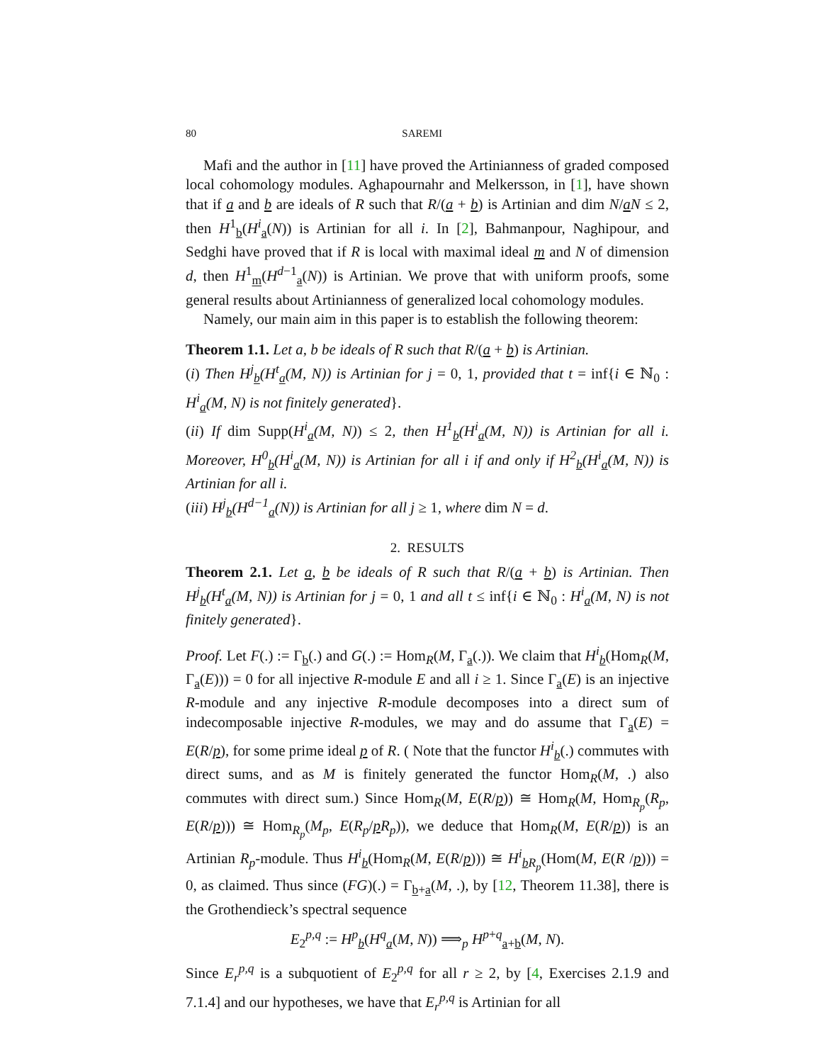80 SAREMI
Mafi and the author in [11] have proved the Artinianness of graded composed local cohomology modules. Aghapournahr and Melkersson, in [1], have shown that if a and b are ideals of R such that R/(a + b) is Artinian and dim N/aN ≤ 2, then H<sup>1</sup><sub>b</sub>(H<sup>i</sup><sub>a</sub>(N)) is Artinian for all i. In [2], Bahmanpour, Naghipour, and Sedghi have proved that if R is local with maximal ideal m and N of dimension d, then H<sup>1</sup><sub>m</sub>(H<sup>d−1</sup><sub>a</sub>(N)) is Artinian. We prove that with uniform proofs, some general results about Artinianness of generalized local cohomology modules.
Namely, our main aim in this paper is to establish the following theorem:
Theorem 1.1. Let a, b be ideals of R such that R/(a + b) is Artinian.
(i) Then H<sup>j</sup><sub>b</sub>(H<sup>t</sup><sub>a</sub>(M, N)) is Artinian for j = 0, 1, provided that t = inf{i ∈ ℕ<sub>0</sub> : H<sup>i</sup><sub>a</sub>(M, N) is not finitely generated}.
(ii) If dim Supp(H<sup>i</sup><sub>a</sub>(M, N)) ≤ 2, then H<sup>1</sup><sub>b</sub>(H<sup>i</sup><sub>a</sub>(M, N)) is Artinian for all i. Moreover, H<sup>0</sup><sub>b</sub>(H<sup>i</sup><sub>a</sub>(M, N)) is Artinian for all i if and only if H<sup>2</sup><sub>b</sub>(H<sup>i</sup><sub>a</sub>(M, N)) is Artinian for all i.
(iii) H<sup>j</sup><sub>b</sub>(H<sup>d−1</sup><sub>a</sub>(N)) is Artinian for all j ≥ 1, where dim N = d.
2. RESULTS
Theorem 2.1. Let a, b be ideals of R such that R/(a + b) is Artinian. Then H<sup>j</sup><sub>b</sub>(H<sup>t</sup><sub>a</sub>(M, N)) is Artinian for j = 0, 1 and all t ≤ inf{i ∈ ℕ<sub>0</sub> : H<sup>i</sup><sub>a</sub>(M, N) is not finitely generated}.
Proof. Let F(.) := Γ<sub>b</sub>(.) and G(.) := Hom<sub>R</sub>(M, Γ<sub>a</sub>(.)). We claim that H<sup>i</sup><sub>b</sub>(Hom<sub>R</sub>(M, Γ<sub>a</sub>(E))) = 0 for all injective R-module E and all i ≥ 1. Since Γ<sub>a</sub>(E) is an injective R-module and any injective R-module decomposes into a direct sum of indecomposable injective R-modules, we may and do assume that Γ<sub>a</sub>(E) = E(R/p), for some prime ideal p of R. ( Note that the functor H<sup>i</sup><sub>b</sub>(.) commutes with direct sums, and as M is finitely generated the functor Hom<sub>R</sub>(M, .) also commutes with direct sum.) Since Hom<sub>R</sub>(M, E(R/p)) ≅ Hom<sub>R</sub>(M, Hom<sub>R<sub>p</sub></sub>(R<sub>p</sub>, E(R/p))) ≅ Hom<sub>R<sub>p</sub></sub>(M<sub>p</sub>, E(R<sub>p</sub>/pR<sub>p</sub>)), we deduce that Hom<sub>R</sub>(M, E(R/p)) is an Artinian R<sub>p</sub>-module. Thus H<sup>i</sup><sub>b</sub>(Hom<sub>R</sub>(M, E(R/p))) ≅ H<sup>i</sup><sub>b R<sub>p</sub></sub>(Hom(M, E(R /p))) = 0, as claimed. Thus since (FG)(.) = Γ<sub>b+a</sub>(M, .), by [12, Theorem 11.38], there is the Grothendieck’s spectral sequence
E<sub>2</sub><sup>p,q</sup> := H<sup>p</sup><sub>b</sub>(H<sup>q</sup><sub>a</sub>(M, N)) ⟹<sub>p</sub> H<sup>p+q</sup><sub>a+b</sub>(M, N).
Since E<sub>r</sub><sup>p,q</sup> is a subquotient of E<sub>2</sub><sup>p,q</sup> for all r ≥ 2, by [4, Exercises 2.1.9 and 7.1.4] and our hypotheses, we have that E<sub>r</sub><sup>p,q</sup> is Artinian for all